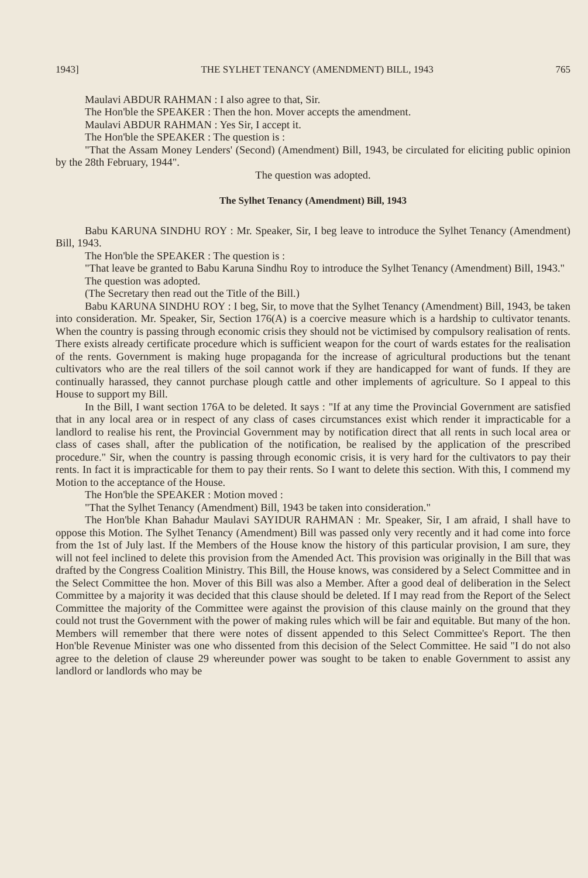1943] THE SYLHET TENANCY (AMENDMENT) BILL, 1943 765
Maulavi ABDUR RAHMAN : I also agree to that, Sir.
The Hon'ble the SPEAKER : Then the hon. Mover accepts the amendment.
Maulavi ABDUR RAHMAN : Yes Sir, I accept it.
The Hon'ble the SPEAKER : The question is :
"That the Assam Money Lenders' (Second) (Amendment) Bill, 1943, be circulated for eliciting public opinion by the 28th February, 1944".
The question was adopted.
The Sylhet Tenancy (Amendment) Bill, 1943
Babu KARUNA SINDHU ROY : Mr. Speaker, Sir, I beg leave to introduce the Sylhet Tenancy (Amendment) Bill, 1943.
The Hon'ble the SPEAKER : The question is :
"That leave be granted to Babu Karuna Sindhu Roy to introduce the Sylhet Tenancy (Amendment) Bill, 1943."
The question was adopted.
(The Secretary then read out the Title of the Bill.)
Babu KARUNA SINDHU ROY : I beg, Sir, to move that the Sylhet Tenancy (Amendment) Bill, 1943, be taken into consideration. Mr. Speaker, Sir, Section 176(A) is a coercive measure which is a hardship to cultivator tenants. When the country is passing through economic crisis they should not be victimised by compulsory realisation of rents. There exists already certificate procedure which is sufficient weapon for the court of wards estates for the realisation of the rents. Government is making huge propaganda for the increase of agricultural productions but the tenant cultivators who are the real tillers of the soil cannot work if they are handicapped for want of funds. If they are continually harassed, they cannot purchase plough cattle and other implements of agriculture. So I appeal to this House to support my Bill.
In the Bill, I want section 176A to be deleted. It says : "If at any time the Provincial Government are satisfied that in any local area or in respect of any class of cases circumstances exist which render it impracticable for a landlord to realise his rent, the Provincial Government may by notification direct that all rents in such local area or class of cases shall, after the publication of the notification, be realised by the application of the prescribed procedure." Sir, when the country is passing through economic crisis, it is very hard for the cultivators to pay their rents. In fact it is impracticable for them to pay their rents. So I want to delete this section. With this, I commend my Motion to the acceptance of the House.
The Hon'ble the SPEAKER : Motion moved :
"That the Sylhet Tenancy (Amendment) Bill, 1943 be taken into consideration."
The Hon'ble Khan Bahadur Maulavi SAYIDUR RAHMAN : Mr. Speaker, Sir, I am afraid, I shall have to oppose this Motion. The Sylhet Tenancy (Amendment) Bill was passed only very recently and it had come into force from the 1st of July last. If the Members of the House know the history of this particular provision, I am sure, they will not feel inclined to delete this provision from the Amended Act. This provision was originally in the Bill that was drafted by the Congress Coalition Ministry. This Bill, the House knows, was considered by a Select Committee and in the Select Committee the hon. Mover of this Bill was also a Member. After a good deal of deliberation in the Select Committee by a majority it was decided that this clause should be deleted. If I may read from the Report of the Select Committee the majority of the Committee were against the provision of this clause mainly on the ground that they could not trust the Government with the power of making rules which will be fair and equitable. But many of the hon. Members will remember that there were notes of dissent appended to this Select Committee's Report. The then Hon'ble Revenue Minister was one who dissented from this decision of the Select Committee. He said "I do not also agree to the deletion of clause 29 whereunder power was sought to be taken to enable Government to assist any landlord or landlords who may be